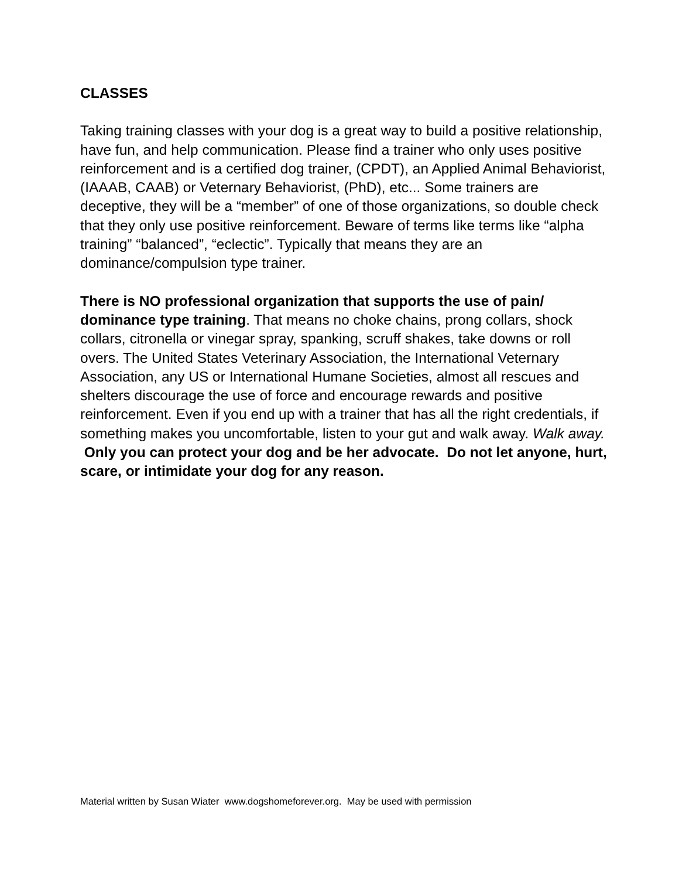CLASSES
Taking training classes with your dog is a great way to build a positive relationship, have fun, and help communication. Please find a trainer who only uses positive reinforcement and is a certified dog trainer, (CPDT), an Applied Animal Behaviorist, (IAAAB, CAAB) or Veternary Behaviorist, (PhD), etc... Some trainers are deceptive, they will be a “member” of one of those organizations, so double check that they only use positive reinforcement. Beware of terms like terms like “alpha training” “balanced”, “eclectic”. Typically that means they are an dominance/compulsion type trainer.
There is NO professional organization that supports the use of pain/ dominance type training. That means no choke chains, prong collars, shock collars, citronella or vinegar spray, spanking, scruff shakes, take downs or roll overs. The United States Veterinary Association, the International Veternary Association, any US or International Humane Societies, almost all rescues and shelters discourage the use of force and encourage rewards and positive reinforcement. Even if you end up with a trainer that has all the right credentials, if something makes you uncomfortable, listen to your gut and walk away. Walk away. Only you can protect your dog and be her advocate. Do not let anyone, hurt, scare, or intimidate your dog for any reason.
Material written by Susan Wiater www.dogshomeforever.org. May be used with permission